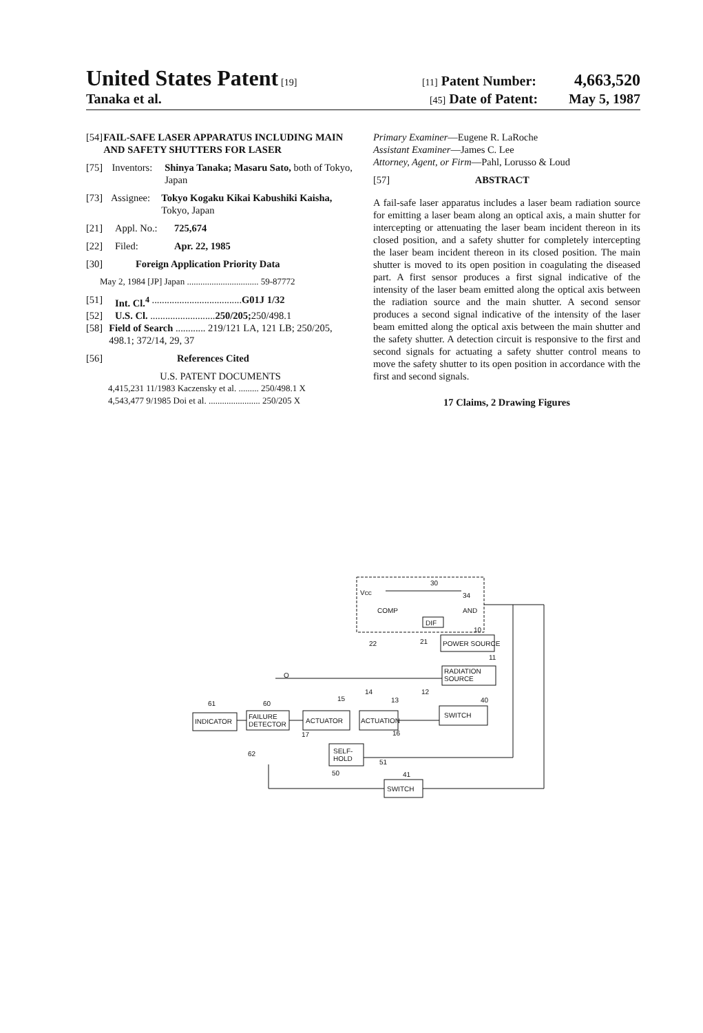United States Patent [19] [11] Patent Number: 4,663,520
Tanaka et al. [45] Date of Patent: May 5, 1987
[54] FAIL-SAFE LASER APPARATUS INCLUDING MAIN AND SAFETY SHUTTERS FOR LASER
[75] Inventors: Shinya Tanaka; Masaru Sato, both of Tokyo, Japan
[73] Assignee: Tokyo Kogaku Kikai Kabushiki Kaisha, Tokyo, Japan
[21] Appl. No.: 725,674
[22] Filed: Apr. 22, 1985
[30] Foreign Application Priority Data
May 2, 1984 [JP] Japan ................................ 59-87772
[51] Int. Cl.<sup>4</sup> .................................... G01J 1/32
[52] U.S. Cl. .......................... 250/205; 250/498.1
[58] Field of Search ............ 219/121 LA, 121 LB; 250/205, 498.1; 372/14, 29, 37
[56] References Cited
U.S. PATENT DOCUMENTS
4,415,231 11/1983 Kaczensky et al. ......... 250/498.1 X
4,543,477 9/1985 Doi et al. ....................... 250/205 X
Primary Examiner—Eugene R. LaRoche
Assistant Examiner—James C. Lee
Attorney, Agent, or Firm—Pahl, Lorusso & Loud
[57] ABSTRACT
A fail-safe laser apparatus includes a laser beam radiation source for emitting a laser beam along an optical axis, a main shutter for intercepting or attenuating the laser beam incident thereon in its closed position, and a safety shutter for completely intercepting the laser beam incident thereon in its closed position. The main shutter is moved to its open position in coagulating the diseased part. A first sensor produces a first signal indicative of the intensity of the laser beam emitted along the optical axis between the radiation source and the main shutter. A second sensor produces a second signal indicative of the intensity of the laser beam emitted along the optical axis between the main shutter and the safety shutter. A detection circuit is responsive to the first and second signals for actuating a safety shutter control means to move the safety shutter to its open position in accordance with the first and second signals.
17 Claims, 2 Drawing Figures
30
Vcc
COMP
34
AND
DIF
POWER SOURCE
RADIATION
SOURCE
O
14
12
INDICATOR
FAILURE
DETECTOR
ACTUATOR
ACTUATION
SWITCH
SELF-
HOLD
SWITCH
61
60
62
50
51
41
40
10
11
22
21
15
13
16
17